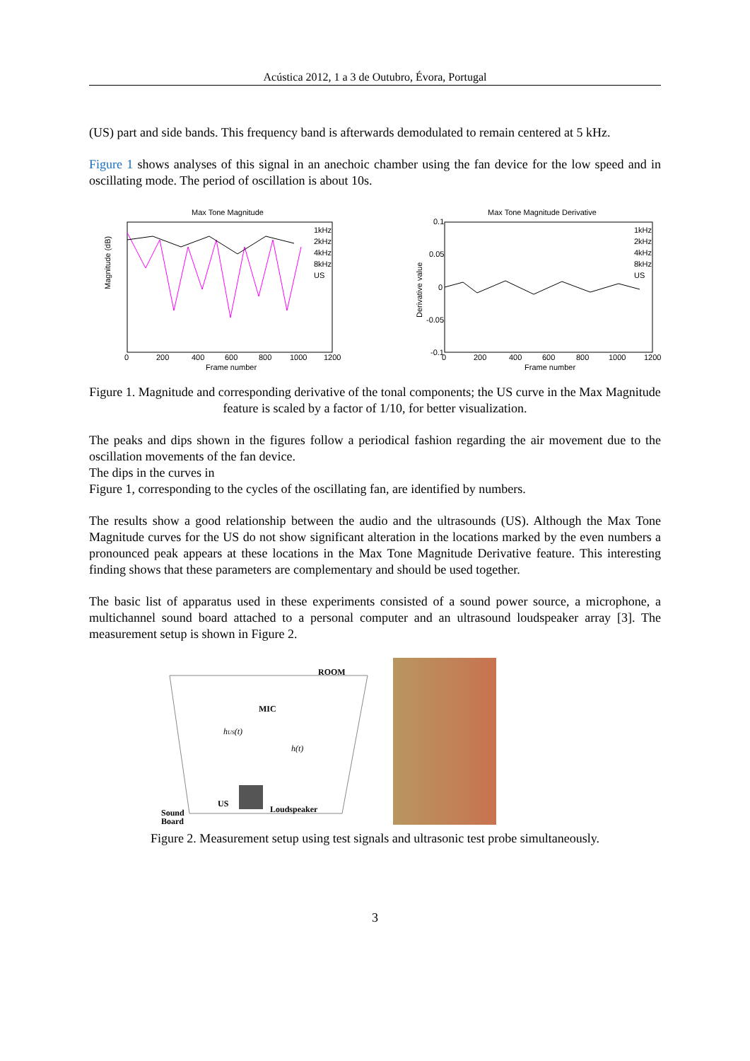Acústica 2012, 1 a 3 de Outubro, Évora, Portugal
(US) part and side bands. This frequency band is afterwards demodulated to remain centered at 5 kHz.
Figure 1 shows analyses of this signal in an anechoic chamber using the fan device for the low speed and in oscillating mode. The period of oscillation is about 10s.
Max Tone Magnitude
1kHz
2kHz
4kHz
8kHz
US
Magnitude (dB)
0
200
400
600
800
1000
1200
Frame number
Max Tone Magnitude Derivative
1kHz
2kHz
4kHz
8kHz
US
Derivative value
0.1
0.05
0
-0.05
-0.1
0
200
400
600
800
1000
1200
Frame number
Figure 1. Magnitude and corresponding derivative of the tonal components; the US curve in the Max Magnitude feature is scaled by a factor of 1/10, for better visualization.
The peaks and dips shown in the figures follow a periodical fashion regarding the air movement due to the oscillation movements of the fan device.
The dips in the curves in
Figure 1, corresponding to the cycles of the oscillating fan, are identified by numbers.
The results show a good relationship between the audio and the ultrasounds (US). Although the Max Tone Magnitude curves for the US do not show significant alteration in the locations marked by the even numbers a pronounced peak appears at these locations in the Max Tone Magnitude Derivative feature. This interesting finding shows that these parameters are complementary and should be used together.
The basic list of apparatus used in these experiments consisted of a sound power source, a microphone, a multichannel sound board attached to a personal computer and an ultrasound loudspeaker array [3]. The measurement setup is shown in Figure 2.
ROOM
MIC
hUS(t)
h(t)
US
Loudspeaker
Sound
Board
Figure 2. Measurement setup using test signals and ultrasonic test probe simultaneously.
3